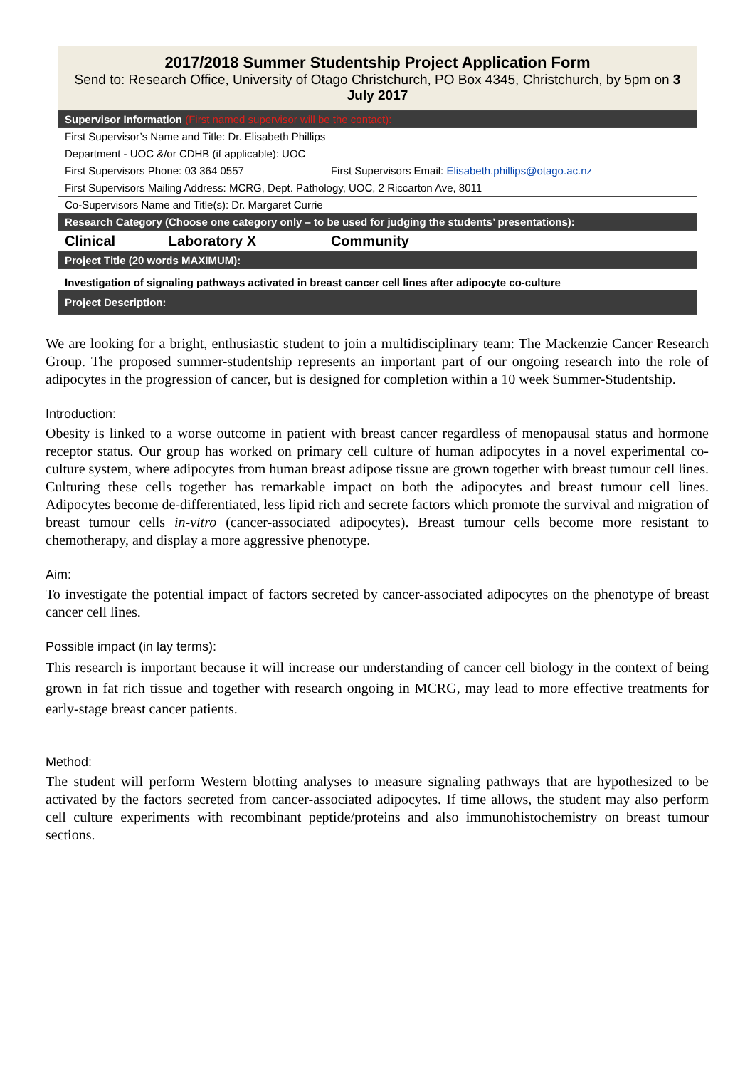| 2017/2018 Summer Studentship Project Application Form Send to: Research Office, University of Otago Christchurch, PO Box 4345, Christchurch, by 5pm on 3 July 2017 | | |
| Supervisor Information (First named supervisor will be the contact): | | |
| First Supervisor’s Name and Title: Dr. Elisabeth Phillips | | |
| Department - UOC &/or CDHB (if applicable): UOC | | |
| First Supervisors Phone: 03 364 0557 | | First Supervisors Email: Elisabeth.phillips@otago.ac.nz |
| First Supervisors Mailing Address: MCRG, Dept. Pathology, UOC, 2 Riccarton Ave, 8011 | | |
| Co-Supervisors Name and Title(s): Dr. Margaret Currie | | |
| Research Category (Choose one category only – to be used for judging the students’ presentations): | | |
| Clinical | Laboratory X | Community |
| Project Title (20 words MAXIMUM): | | |
| Investigation of signaling pathways activated in breast cancer cell lines after adipocyte co-culture | | |
| Project Description: | | |
We are looking for a bright, enthusiastic student to join a multidisciplinary team: The Mackenzie Cancer Research Group. The proposed summer-studentship represents an important part of our ongoing research into the role of adipocytes in the progression of cancer, but is designed for completion within a 10 week Summer-Studentship.
Introduction:
Obesity is linked to a worse outcome in patient with breast cancer regardless of menopausal status and hormone receptor status. Our group has worked on primary cell culture of human adipocytes in a novel experimental co-culture system, where adipocytes from human breast adipose tissue are grown together with breast tumour cell lines. Culturing these cells together has remarkable impact on both the adipocytes and breast tumour cell lines. Adipocytes become de-differentiated, less lipid rich and secrete factors which promote the survival and migration of breast tumour cells in-vitro (cancer-associated adipocytes). Breast tumour cells become more resistant to chemotherapy, and display a more aggressive phenotype.
Aim:
To investigate the potential impact of factors secreted by cancer-associated adipocytes on the phenotype of breast cancer cell lines.
Possible impact (in lay terms):
This research is important because it will increase our understanding of cancer cell biology in the context of being grown in fat rich tissue and together with research ongoing in MCRG, may lead to more effective treatments for early-stage breast cancer patients.
Method:
The student will perform Western blotting analyses to measure signaling pathways that are hypothesized to be activated by the factors secreted from cancer-associated adipocytes. If time allows, the student may also perform cell culture experiments with recombinant peptide/proteins and also immunohistochemistry on breast tumour sections.